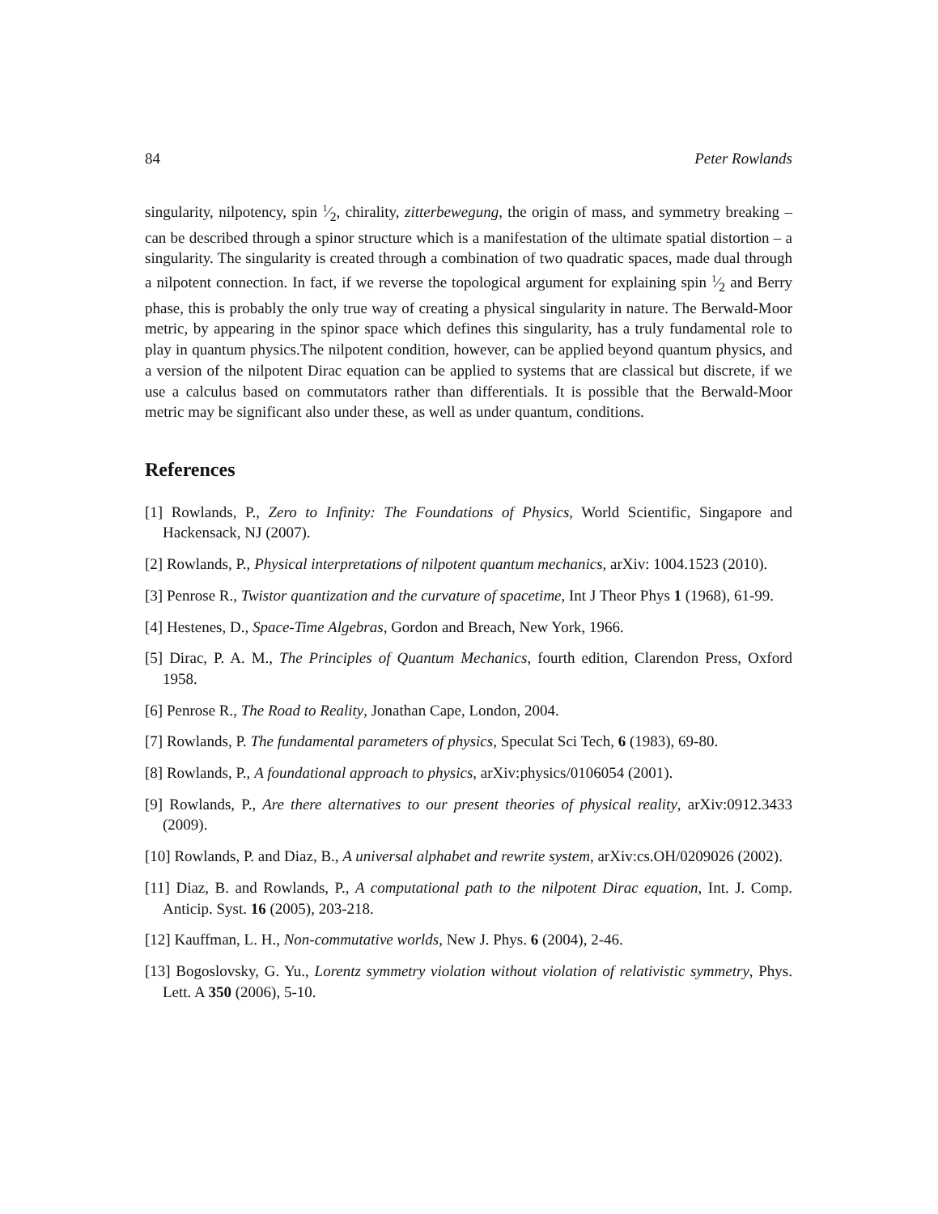84 Peter Rowlands
singularity, nilpotency, spin 1⁄2, chirality, zitterbewegung, the origin of mass, and symmetry breaking – can be described through a spinor structure which is a manifestation of the ultimate spatial distortion – a singularity. The singularity is created through a combination of two quadratic spaces, made dual through a nilpotent connection. In fact, if we reverse the topological argument for explaining spin 1⁄2 and Berry phase, this is probably the only true way of creating a physical singularity in nature. The Berwald-Moor metric, by appearing in the spinor space which defines this singularity, has a truly fundamental role to play in quantum physics.The nilpotent condition, however, can be applied beyond quantum physics, and a version of the nilpotent Dirac equation can be applied to systems that are classical but discrete, if we use a calculus based on commutators rather than differentials. It is possible that the Berwald-Moor metric may be significant also under these, as well as under quantum, conditions.
References
[1] Rowlands, P., Zero to Infinity: The Foundations of Physics, World Scientific, Singapore and Hackensack, NJ (2007).
[2] Rowlands, P., Physical interpretations of nilpotent quantum mechanics, arXiv: 1004.1523 (2010).
[3] Penrose R., Twistor quantization and the curvature of spacetime, Int J Theor Phys 1 (1968), 61-99.
[4] Hestenes, D., Space-Time Algebras, Gordon and Breach, New York, 1966.
[5] Dirac, P. A. M., The Principles of Quantum Mechanics, fourth edition, Clarendon Press, Oxford 1958.
[6] Penrose R., The Road to Reality, Jonathan Cape, London, 2004.
[7] Rowlands, P. The fundamental parameters of physics, Speculat Sci Tech, 6 (1983), 69-80.
[8] Rowlands, P., A foundational approach to physics, arXiv:physics/0106054 (2001).
[9] Rowlands, P., Are there alternatives to our present theories of physical reality, arXiv:0912.3433 (2009).
[10] Rowlands, P. and Diaz, B., A universal alphabet and rewrite system, arXiv:cs.OH/0209026 (2002).
[11] Diaz, B. and Rowlands, P., A computational path to the nilpotent Dirac equation, Int. J. Comp. Anticip. Syst. 16 (2005), 203-218.
[12] Kauffman, L. H., Non-commutative worlds, New J. Phys. 6 (2004), 2-46.
[13] Bogoslovsky, G. Yu., Lorentz symmetry violation without violation of relativistic symmetry, Phys. Lett. A 350 (2006), 5-10.